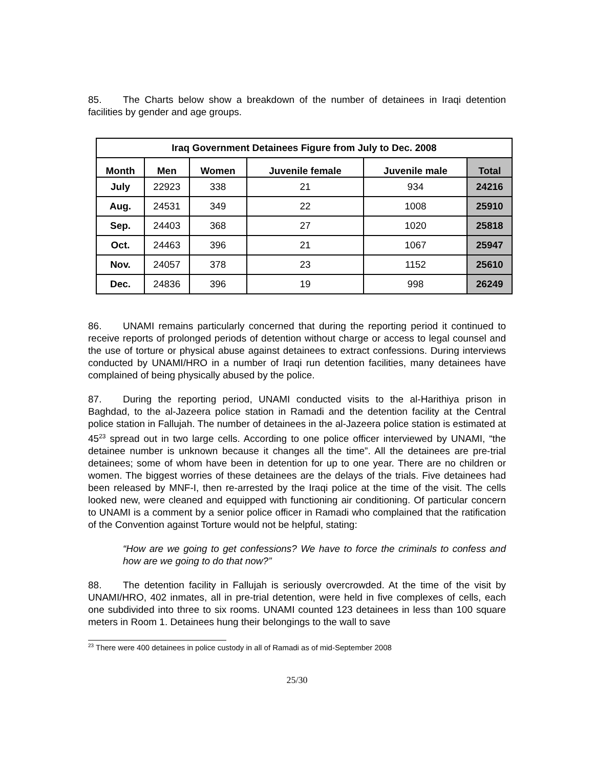85. The Charts below show a breakdown of the number of detainees in Iraqi detention facilities by gender and age groups.
| Iraq Government Detainees Figure from July to Dec. 2008 | | | | | |
| --- | --- | --- | --- | --- | --- |
| Month | Men | Women | Juvenile female | Juvenile male | Total |
| July | 22923 | 338 | 21 | 934 | 24216 |
| Aug. | 24531 | 349 | 22 | 1008 | 25910 |
| Sep. | 24403 | 368 | 27 | 1020 | 25818 |
| Oct. | 24463 | 396 | 21 | 1067 | 25947 |
| Nov. | 24057 | 378 | 23 | 1152 | 25610 |
| Dec. | 24836 | 396 | 19 | 998 | 26249 |
86. UNAMI remains particularly concerned that during the reporting period it continued to receive reports of prolonged periods of detention without charge or access to legal counsel and the use of torture or physical abuse against detainees to extract confessions. During interviews conducted by UNAMI/HRO in a number of Iraqi run detention facilities, many detainees have complained of being physically abused by the police.
87. During the reporting period, UNAMI conducted visits to the al-Harithiya prison in Baghdad, to the al-Jazeera police station in Ramadi and the detention facility at the Central police station in Fallujah. The number of detainees in the al-Jazeera police station is estimated at 45<sup>23</sup> spread out in two large cells. According to one police officer interviewed by UNAMI, “the detainee number is unknown because it changes all the time”. All the detainees are pre-trial detainees; some of whom have been in detention for up to one year. There are no children or women. The biggest worries of these detainees are the delays of the trials. Five detainees had been released by MNF-I, then re-arrested by the Iraqi police at the time of the visit. The cells looked new, were cleaned and equipped with functioning air conditioning. Of particular concern to UNAMI is a comment by a senior police officer in Ramadi who complained that the ratification of the Convention against Torture would not be helpful, stating:
“How are we going to get confessions? We have to force the criminals to confess and how are we going to do that now?”
88. The detention facility in Fallujah is seriously overcrowded. At the time of the visit by UNAMI/HRO, 402 inmates, all in pre-trial detention, were held in five complexes of cells, each one subdivided into three to six rooms. UNAMI counted 123 detainees in less than 100 square meters in Room 1. Detainees hung their belongings to the wall to save
<sup>23</sup> There were 400 detainees in police custody in all of Ramadi as of mid-September 2008
25/30